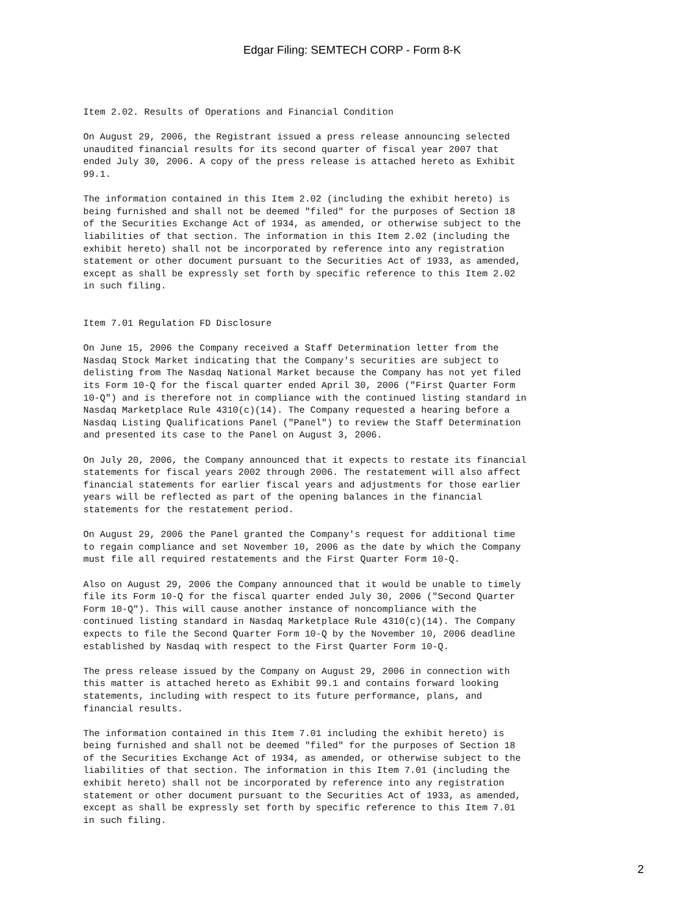Edgar Filing: SEMTECH CORP - Form 8-K
Item 2.02. Results of Operations and Financial Condition

On August 29, 2006, the Registrant issued a press release announcing selected
unaudited financial results for its second quarter of fiscal year 2007 that
ended July 30, 2006. A copy of the press release is attached hereto as Exhibit
99.1.

The information contained in this Item 2.02 (including the exhibit hereto) is
being furnished and shall not be deemed "filed" for the purposes of Section 18
of the Securities Exchange Act of 1934, as amended, or otherwise subject to the
liabilities of that section. The information in this Item 2.02 (including the
exhibit hereto) shall not be incorporated by reference into any registration
statement or other document pursuant to the Securities Act of 1933, as amended,
except as shall be expressly set forth by specific reference to this Item 2.02
in such filing.


Item 7.01 Regulation FD Disclosure

On June 15, 2006 the Company received a Staff Determination letter from the
Nasdaq Stock Market indicating that the Company's securities are subject to
delisting from The Nasdaq National Market because the Company has not yet filed
its Form 10-Q for the fiscal quarter ended April 30, 2006 ("First Quarter Form
10-Q") and is therefore not in compliance with the continued listing standard in
Nasdaq Marketplace Rule 4310(c)(14). The Company requested a hearing before a
Nasdaq Listing Qualifications Panel ("Panel") to review the Staff Determination
and presented its case to the Panel on August 3, 2006.

On July 20, 2006, the Company announced that it expects to restate its financial
statements for fiscal years 2002 through 2006. The restatement will also affect
financial statements for earlier fiscal years and adjustments for those earlier
years will be reflected as part of the opening balances in the financial
statements for the restatement period.

On August 29, 2006 the Panel granted the Company's request for additional time
to regain compliance and set November 10, 2006 as the date by which the Company
must file all required restatements and the First Quarter Form 10-Q.

Also on August 29, 2006 the Company announced that it would be unable to timely
file its Form 10-Q for the fiscal quarter ended July 30, 2006 ("Second Quarter
Form 10-Q"). This will cause another instance of noncompliance with the
continued listing standard in Nasdaq Marketplace Rule 4310(c)(14). The Company
expects to file the Second Quarter Form 10-Q by the November 10, 2006 deadline
established by Nasdaq with respect to the First Quarter Form 10-Q.

The press release issued by the Company on August 29, 2006 in connection with
this matter is attached hereto as Exhibit 99.1 and contains forward looking
statements, including with respect to its future performance, plans, and
financial results.

The information contained in this Item 7.01 including the exhibit hereto) is
being furnished and shall not be deemed "filed" for the purposes of Section 18
of the Securities Exchange Act of 1934, as amended, or otherwise subject to the
liabilities of that section. The information in this Item 7.01 (including the
exhibit hereto) shall not be incorporated by reference into any registration
statement or other document pursuant to the Securities Act of 1933, as amended,
except as shall be expressly set forth by specific reference to this Item 7.01
in such filing.
2